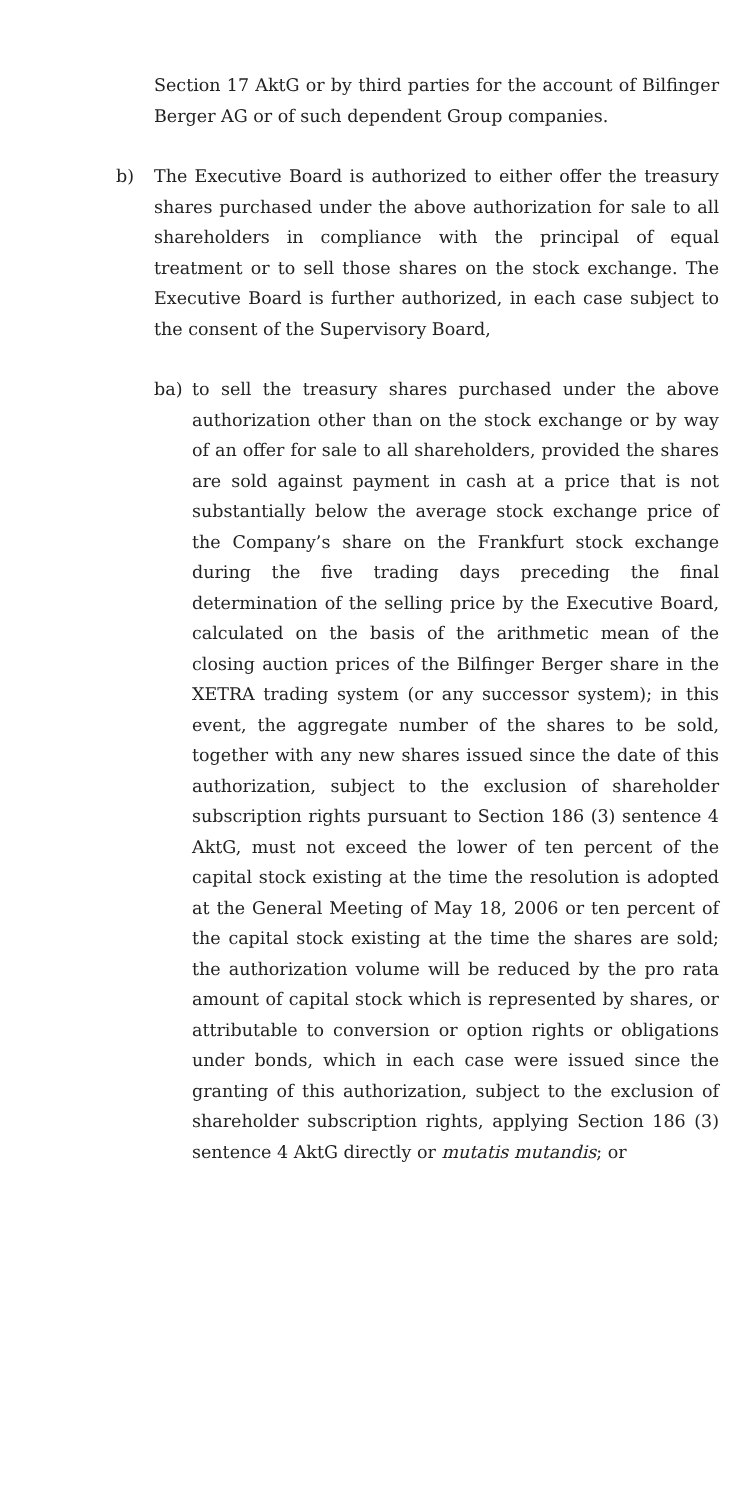Section 17 AktG or by third parties for the account of Bilfinger Berger AG or of such dependent Group companies.
b) The Executive Board is authorized to either offer the treasury shares purchased under the above authorization for sale to all shareholders in compliance with the principal of equal treatment or to sell those shares on the stock exchange. The Executive Board is further authorized, in each case subject to the consent of the Supervisory Board,
ba) to sell the treasury shares purchased under the above authorization other than on the stock exchange or by way of an offer for sale to all shareholders, provided the shares are sold against payment in cash at a price that is not substantially below the average stock exchange price of the Company’s share on the Frankfurt stock exchange during the five trading days preceding the final determination of the selling price by the Executive Board, calculated on the basis of the arithmetic mean of the closing auction prices of the Bilfinger Berger share in the XETRA trading system (or any successor system); in this event, the aggregate number of the shares to be sold, together with any new shares issued since the date of this authorization, subject to the exclusion of shareholder subscription rights pursuant to Section 186 (3) sentence 4 AktG, must not exceed the lower of ten percent of the capital stock existing at the time the resolution is adopted at the General Meeting of May 18, 2006 or ten percent of the capital stock existing at the time the shares are sold; the authorization volume will be reduced by the pro rata amount of capital stock which is represented by shares, or attributable to conversion or option rights or obligations under bonds, which in each case were issued since the granting of this authorization, subject to the exclusion of shareholder subscription rights, applying Section 186 (3) sentence 4 AktG directly or mutatis mutandis; or